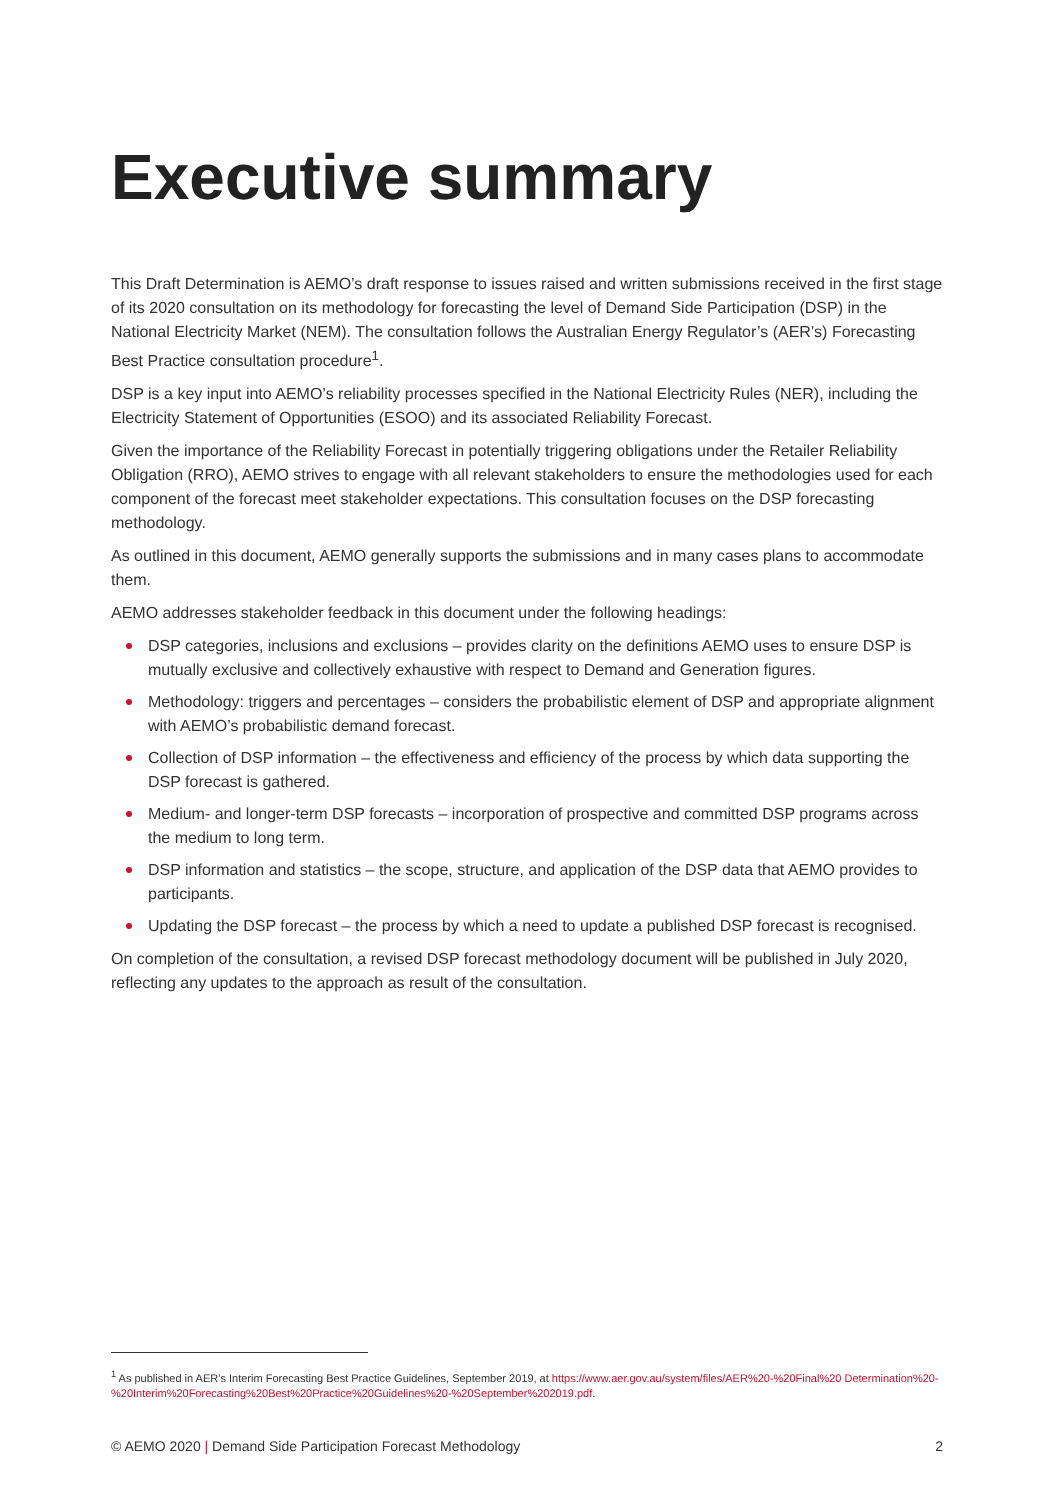Executive summary
This Draft Determination is AEMO’s draft response to issues raised and written submissions received in the first stage of its 2020 consultation on its methodology for forecasting the level of Demand Side Participation (DSP) in the National Electricity Market (NEM). The consultation follows the Australian Energy Regulator’s (AER’s) Forecasting Best Practice consultation procedure<sup>1</sup>.
DSP is a key input into AEMO’s reliability processes specified in the National Electricity Rules (NER), including the Electricity Statement of Opportunities (ESOO) and its associated Reliability Forecast.
Given the importance of the Reliability Forecast in potentially triggering obligations under the Retailer Reliability Obligation (RRO), AEMO strives to engage with all relevant stakeholders to ensure the methodologies used for each component of the forecast meet stakeholder expectations. This consultation focuses on the DSP forecasting methodology.
As outlined in this document, AEMO generally supports the submissions and in many cases plans to accommodate them.
AEMO addresses stakeholder feedback in this document under the following headings:
DSP categories, inclusions and exclusions – provides clarity on the definitions AEMO uses to ensure DSP is mutually exclusive and collectively exhaustive with respect to Demand and Generation figures.
Methodology: triggers and percentages – considers the probabilistic element of DSP and appropriate alignment with AEMO’s probabilistic demand forecast.
Collection of DSP information – the effectiveness and efficiency of the process by which data supporting the DSP forecast is gathered.
Medium- and longer-term DSP forecasts – incorporation of prospective and committed DSP programs across the medium to long term.
DSP information and statistics – the scope, structure, and application of the DSP data that AEMO provides to participants.
Updating the DSP forecast – the process by which a need to update a published DSP forecast is recognised.
On completion of the consultation, a revised DSP forecast methodology document will be published in July 2020, reflecting any updates to the approach as result of the consultation.
<sup>1</sup> As published in AER’s Interim Forecasting Best Practice Guidelines, September 2019, at https://www.aer.gov.au/system/files/AER%20-%20Final%20 Determination%20-%20Interim%20Forecasting%20Best%20Practice%20Guidelines%20-%20September%202019.pdf.
© AEMO 2020 | Demand Side Participation Forecast Methodology 2